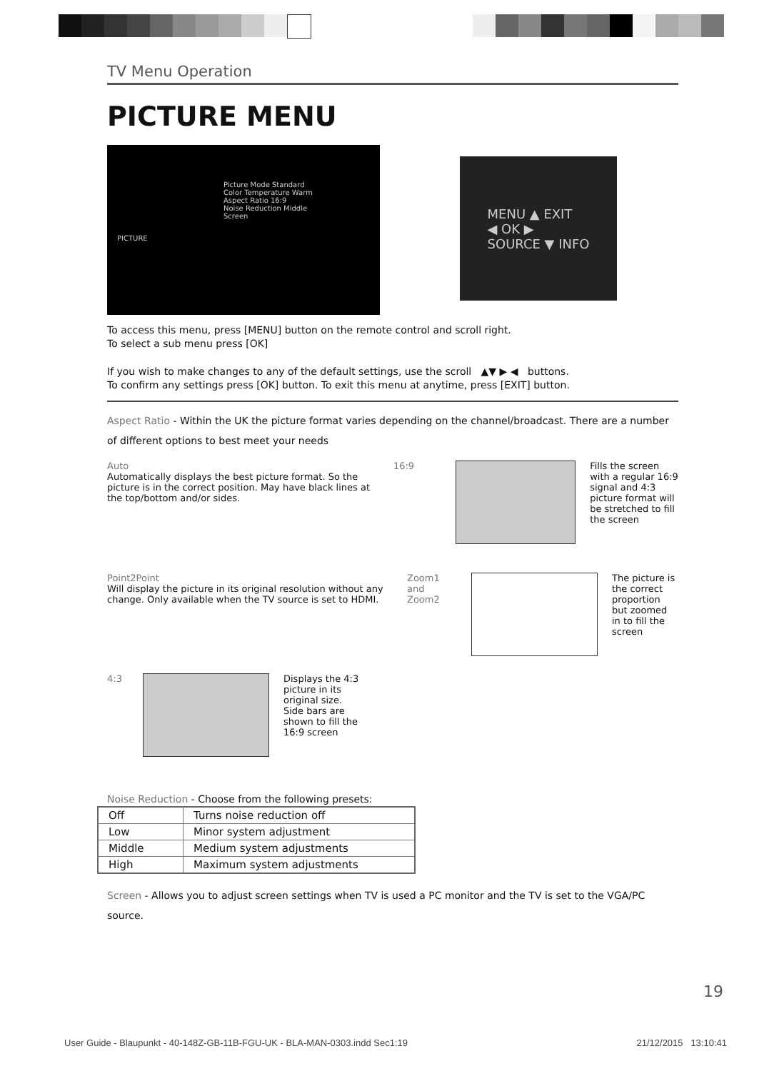TV Menu Operation
PICTURE MENU
Picture Mode Standard
Color Temperature Warm
Aspect Ratio 16:9
Noise Reduction Middle
Screen
PICTURE
MENU ▲ EXIT
◀ OK ▶
SOURCE ▼ INFO
To access this menu, press [MENU] button on the remote control and scroll right.
To select a sub menu press [OK]
If you wish to make changes to any of the default settings, use the scroll ▲▼ ▶ ◀ buttons.
To confirm any settings press [OK] button. To exit this menu at anytime, press [EXIT] button.
Aspect Ratio - Within the UK the picture format varies depending on the channel/broadcast. There are a number of different options to best meet your needs
Auto
Automatically displays the best picture format. So the picture is in the correct position. May have black lines at the top/bottom and/or sides.
16:9 Fills the screen with a regular 16:9 signal and 4:3 picture format will be stretched to fill the screen
Point2Point
Will display the picture in its original resolution without any change. Only available when the TV source is set to HDMI.
Zoom1 and Zoom2
The picture is the correct proportion but zoomed in to fill the screen
4:3 Displays the 4:3 picture in its original size. Side bars are shown to fill the 16:9 screen
Noise Reduction - Choose from the following presets:
| Off | Turns noise reduction off |
| Low | Minor system adjustment |
| Middle | Medium system adjustments |
| High | Maximum system adjustments |
Screen - Allows you to adjust screen settings when TV is used a PC monitor and the TV is set to the VGA/PC source.
19
User Guide - Blaupunkt - 40-148Z-GB-11B-FGU-UK - BLA-MAN-0303.indd Sec1:19 21/12/2015 13:10:41